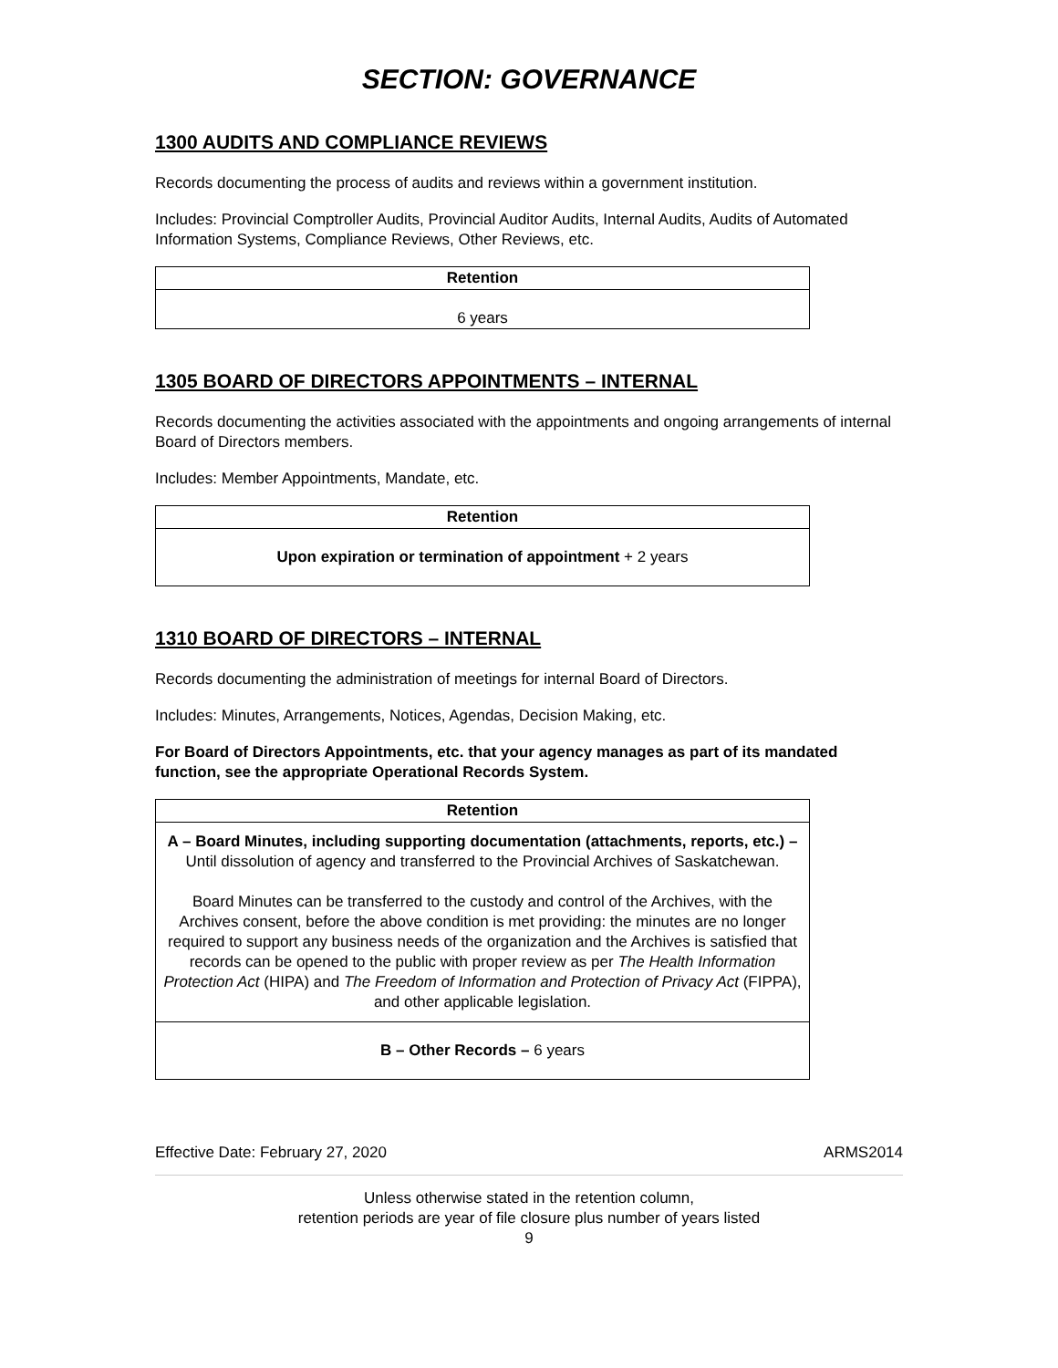SECTION: GOVERNANCE
1300 AUDITS AND COMPLIANCE REVIEWS
Records documenting the process of audits and reviews within a government institution.
Includes: Provincial Comptroller Audits, Provincial Auditor Audits, Internal Audits, Audits of Automated Information Systems, Compliance Reviews, Other Reviews, etc.
| Retention |
| --- |
| 6 years |
1305 BOARD OF DIRECTORS APPOINTMENTS – INTERNAL
Records documenting the activities associated with the appointments and ongoing arrangements of internal Board of Directors members.
Includes: Member Appointments, Mandate, etc.
| Retention |
| --- |
| Upon expiration or termination of appointment + 2 years |
1310 BOARD OF DIRECTORS – INTERNAL
Records documenting the administration of meetings for internal Board of Directors.
Includes: Minutes, Arrangements, Notices, Agendas, Decision Making, etc.
For Board of Directors Appointments, etc. that your agency manages as part of its mandated function, see the appropriate Operational Records System.
| Retention |
| --- |
| A – Board Minutes, including supporting documentation (attachments, reports, etc.) – Until dissolution of agency and transferred to the Provincial Archives of Saskatchewan. Board Minutes can be transferred to the custody and control of the Archives, with the Archives consent, before the above condition is met providing: the minutes are no longer required to support any business needs of the organization and the Archives is satisfied that records can be opened to the public with proper review as per The Health Information Protection Act (HIPA) and The Freedom of Information and Protection of Privacy Act (FIPPA), and other applicable legislation. |
| B – Other Records – 6 years |
Effective Date: February 27, 2020 ARMS2014
Unless otherwise stated in the retention column,
retention periods are year of file closure plus number of years listed
9